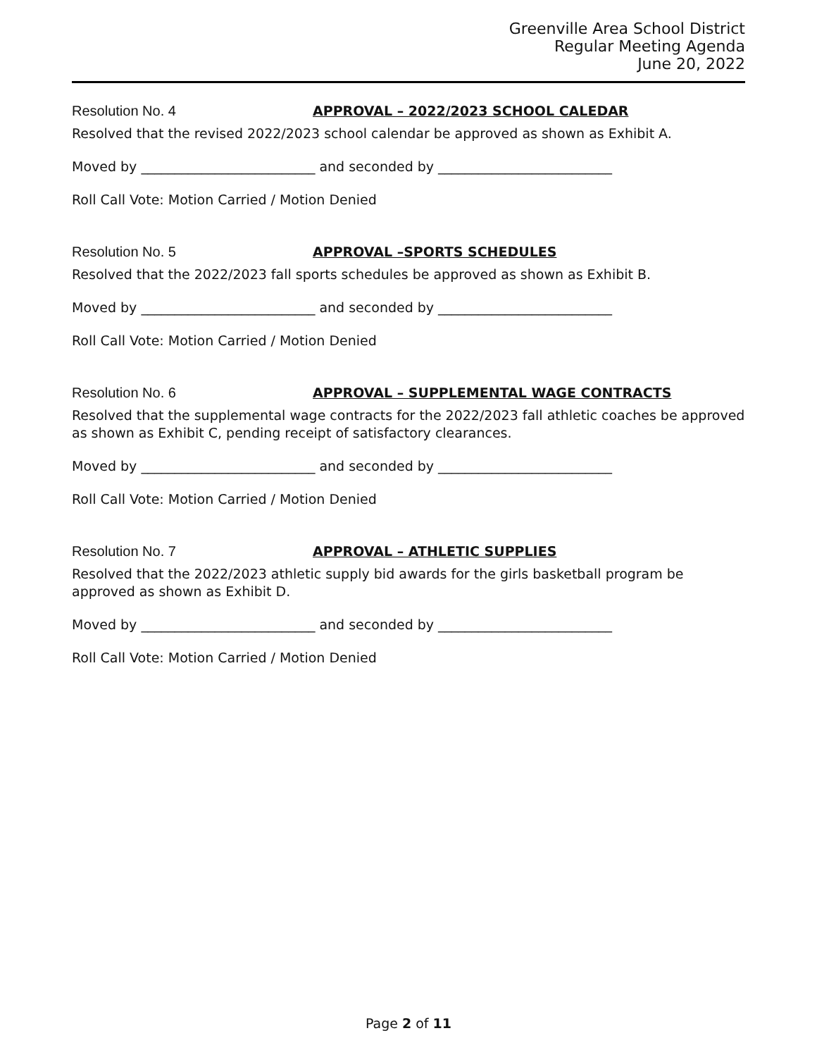Greenville Area School District
Regular Meeting Agenda
June 20, 2022
Resolution No. 4 APPROVAL – 2022/2023 SCHOOL CALEDAR
Resolved that the revised 2022/2023 school calendar be approved as shown as Exhibit A.
Moved by __________________________ and seconded by __________________________
Roll Call Vote: Motion Carried / Motion Denied
Resolution No. 5 APPROVAL –SPORTS SCHEDULES
Resolved that the 2022/2023 fall sports schedules be approved as shown as Exhibit B.
Moved by __________________________ and seconded by __________________________
Roll Call Vote: Motion Carried / Motion Denied
Resolution No. 6 APPROVAL – SUPPLEMENTAL WAGE CONTRACTS
Resolved that the supplemental wage contracts for the 2022/2023 fall athletic coaches be approved as shown as Exhibit C, pending receipt of satisfactory clearances.
Moved by __________________________ and seconded by __________________________
Roll Call Vote: Motion Carried / Motion Denied
Resolution No. 7 APPROVAL – ATHLETIC SUPPLIES
Resolved that the 2022/2023 athletic supply bid awards for the girls basketball program be
approved as shown as Exhibit D.
Moved by __________________________ and seconded by __________________________
Roll Call Vote: Motion Carried / Motion Denied
Page 2 of 11